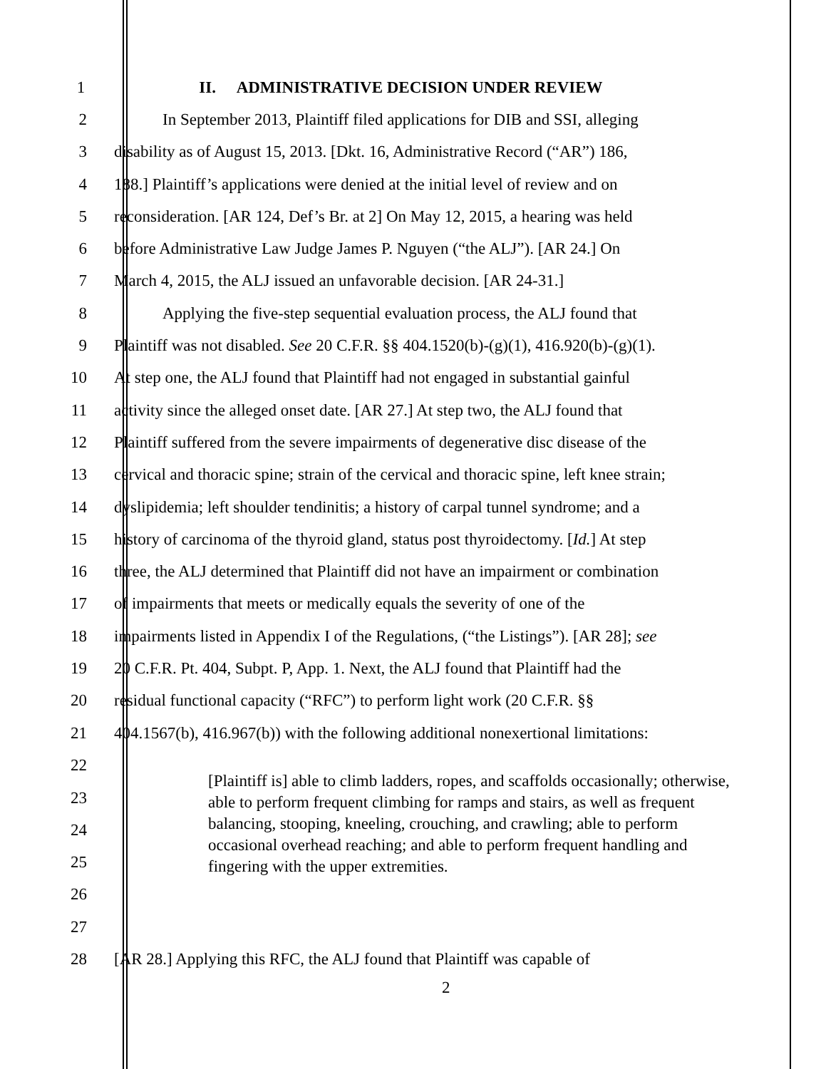1 II. ADMINISTRATIVE DECISION UNDER REVIEW
2 In September 2013, Plaintiff filed applications for DIB and SSI, alleging
3 disability as of August 15, 2013. [Dkt. 16, Administrative Record (“AR”) 186,
4 188.] Plaintiff’s applications were denied at the initial level of review and on
5 reconsideration. [AR 124, Def’s Br. at 2] On May 12, 2015, a hearing was held
6 before Administrative Law Judge James P. Nguyen (“the ALJ”). [AR 24.] On
7 March 4, 2015, the ALJ issued an unfavorable decision. [AR 24-31.]
8 Applying the five-step sequential evaluation process, the ALJ found that
9 Plaintiff was not disabled. See 20 C.F.R. §§ 404.1520(b)-(g)(1), 416.920(b)-(g)(1).
10 At step one, the ALJ found that Plaintiff had not engaged in substantial gainful
11 activity since the alleged onset date. [AR 27.] At step two, the ALJ found that
12 Plaintiff suffered from the severe impairments of degenerative disc disease of the
13 cervical and thoracic spine; strain of the cervical and thoracic spine, left knee strain;
14 dyslipidemia; left shoulder tendinitis; a history of carpal tunnel syndrome; and a
15 history of carcinoma of the thyroid gland, status post thyroidectomy. [Id.] At step
16 three, the ALJ determined that Plaintiff did not have an impairment or combination
17 of impairments that meets or medically equals the severity of one of the
18 impairments listed in Appendix I of the Regulations, (“the Listings”). [AR 28]; see
19 20 C.F.R. Pt. 404, Subpt. P, App. 1. Next, the ALJ found that Plaintiff had the
20 residual functional capacity (“RFC”) to perform light work (20 C.F.R. §§
21 404.1567(b), 416.967(b)) with the following additional nonexertional limitations:
22
23
24
25
26
27
[Plaintiff is] able to climb ladders, ropes, and scaffolds occasionally; otherwise, able to perform frequent climbing for ramps and stairs, as well as frequent balancing, stooping, kneeling, crouching, and crawling; able to perform occasional overhead reaching; and able to perform frequent handling and fingering with the upper extremities.
28 [AR 28.] Applying this RFC, the ALJ found that Plaintiff was capable of
2